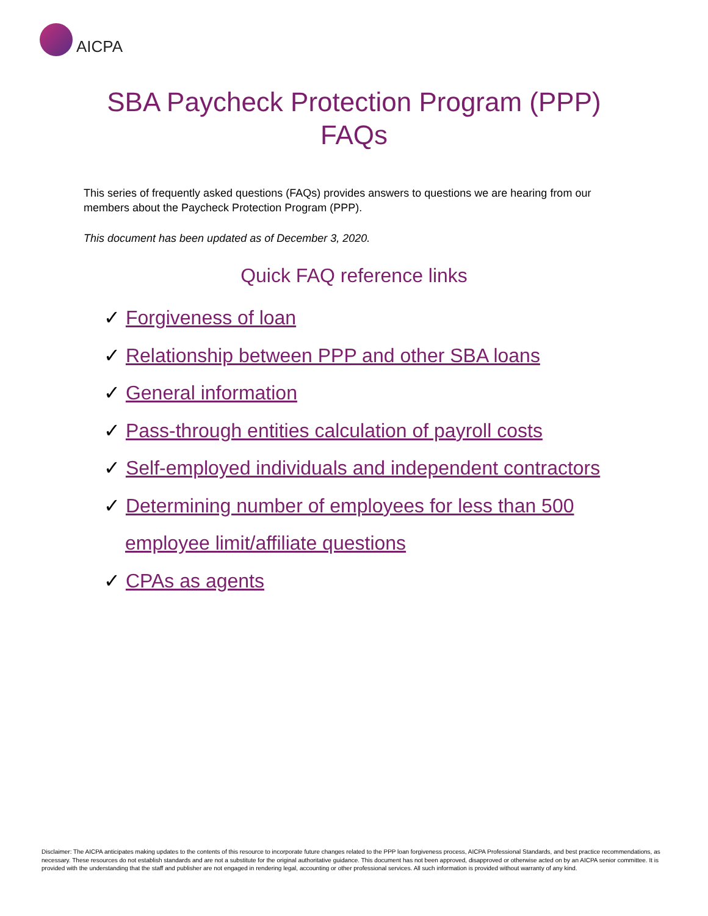AICPA
SBA Paycheck Protection Program (PPP)
FAQs
This series of frequently asked questions (FAQs) provides answers to questions we are hearing from our members about the Paycheck Protection Program (PPP).
This document has been updated as of December 3, 2020.
Quick FAQ reference links
✓ Forgiveness of loan
✓ Relationship between PPP and other SBA loans
✓ General information
✓ Pass-through entities calculation of payroll costs
✓ Self-employed individuals and independent contractors
✓ Determining number of employees for less than 500 employee limit/affiliate questions
✓ CPAs as agents
Disclaimer: The AICPA anticipates making updates to the contents of this resource to incorporate future changes related to the PPP loan forgiveness process, AICPA Professional Standards, and best practice recommendations, as necessary. These resources do not establish standards and are not a substitute for the original authoritative guidance. This document has not been approved, disapproved or otherwise acted on by an AICPA senior committee. It is provided with the understanding that the staff and publisher are not engaged in rendering legal, accounting or other professional services. All such information is provided without warranty of any kind.